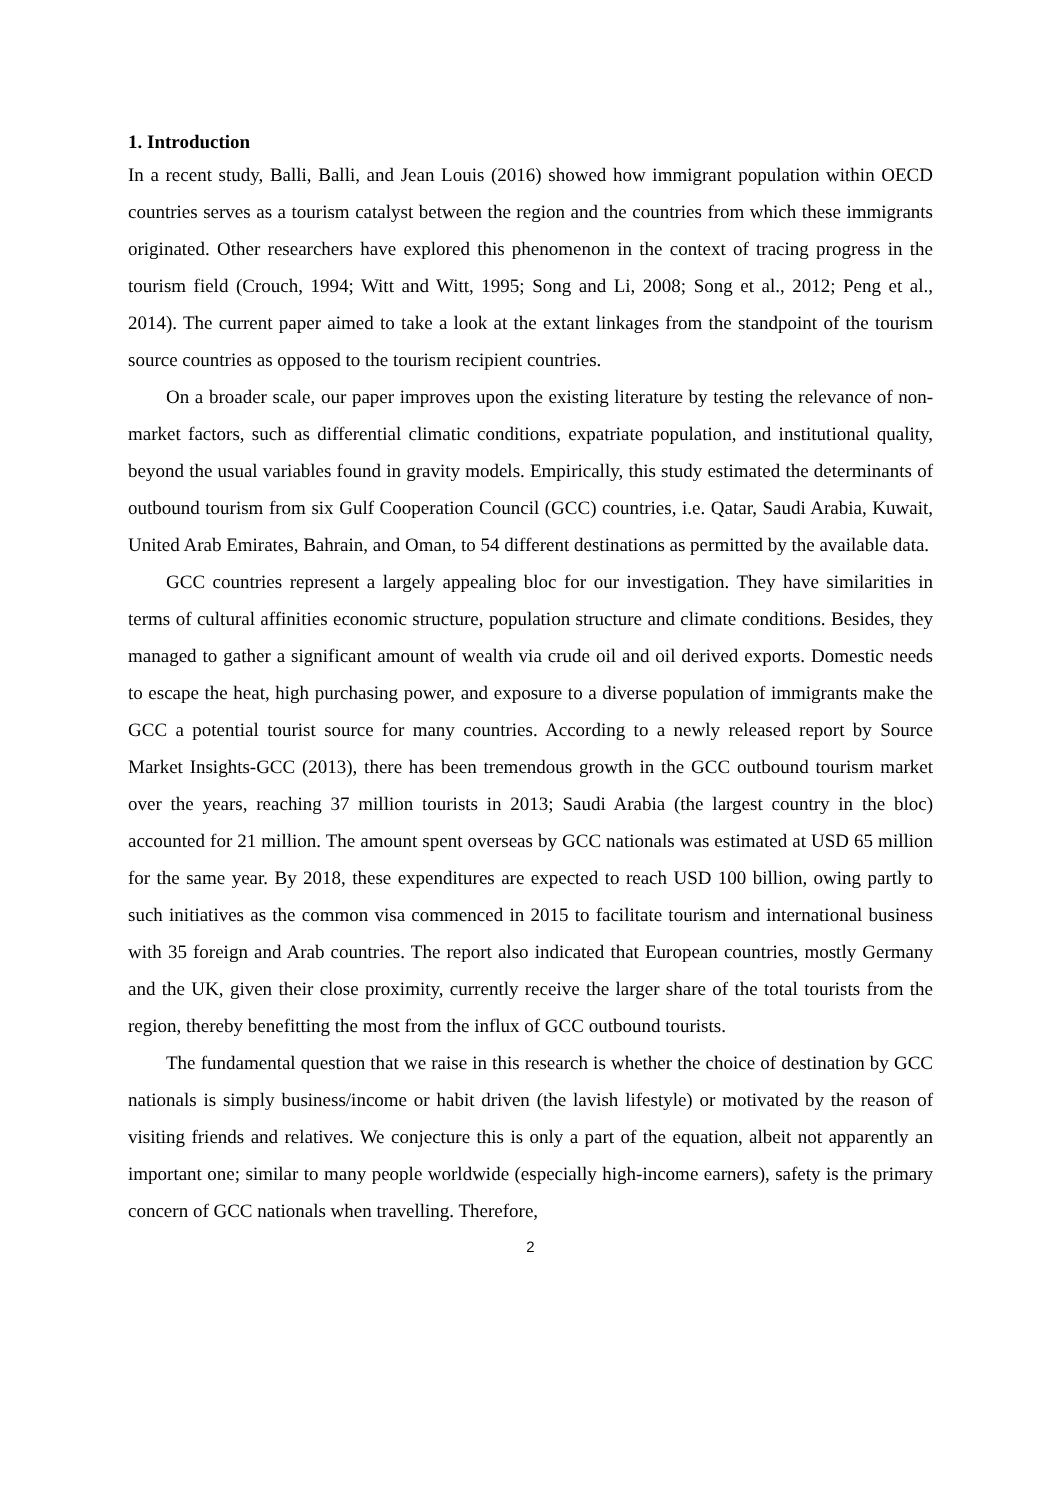1. Introduction
In a recent study, Balli, Balli, and Jean Louis (2016) showed how immigrant population within OECD countries serves as a tourism catalyst between the region and the countries from which these immigrants originated. Other researchers have explored this phenomenon in the context of tracing progress in the tourism field (Crouch, 1994; Witt and Witt, 1995; Song and Li, 2008; Song et al., 2012; Peng et al., 2014). The current paper aimed to take a look at the extant linkages from the standpoint of the tourism source countries as opposed to the tourism recipient countries.
On a broader scale, our paper improves upon the existing literature by testing the relevance of non-market factors, such as differential climatic conditions, expatriate population, and institutional quality, beyond the usual variables found in gravity models. Empirically, this study estimated the determinants of outbound tourism from six Gulf Cooperation Council (GCC) countries, i.e. Qatar, Saudi Arabia, Kuwait, United Arab Emirates, Bahrain, and Oman, to 54 different destinations as permitted by the available data.
GCC countries represent a largely appealing bloc for our investigation. They have similarities in terms of cultural affinities economic structure, population structure and climate conditions. Besides, they managed to gather a significant amount of wealth via crude oil and oil derived exports. Domestic needs to escape the heat, high purchasing power, and exposure to a diverse population of immigrants make the GCC a potential tourist source for many countries. According to a newly released report by Source Market Insights-GCC (2013), there has been tremendous growth in the GCC outbound tourism market over the years, reaching 37 million tourists in 2013; Saudi Arabia (the largest country in the bloc) accounted for 21 million. The amount spent overseas by GCC nationals was estimated at USD 65 million for the same year. By 2018, these expenditures are expected to reach USD 100 billion, owing partly to such initiatives as the common visa commenced in 2015 to facilitate tourism and international business with 35 foreign and Arab countries. The report also indicated that European countries, mostly Germany and the UK, given their close proximity, currently receive the larger share of the total tourists from the region, thereby benefitting the most from the influx of GCC outbound tourists.
The fundamental question that we raise in this research is whether the choice of destination by GCC nationals is simply business/income or habit driven (the lavish lifestyle) or motivated by the reason of visiting friends and relatives. We conjecture this is only a part of the equation, albeit not apparently an important one; similar to many people worldwide (especially high-income earners), safety is the primary concern of GCC nationals when travelling. Therefore,
2